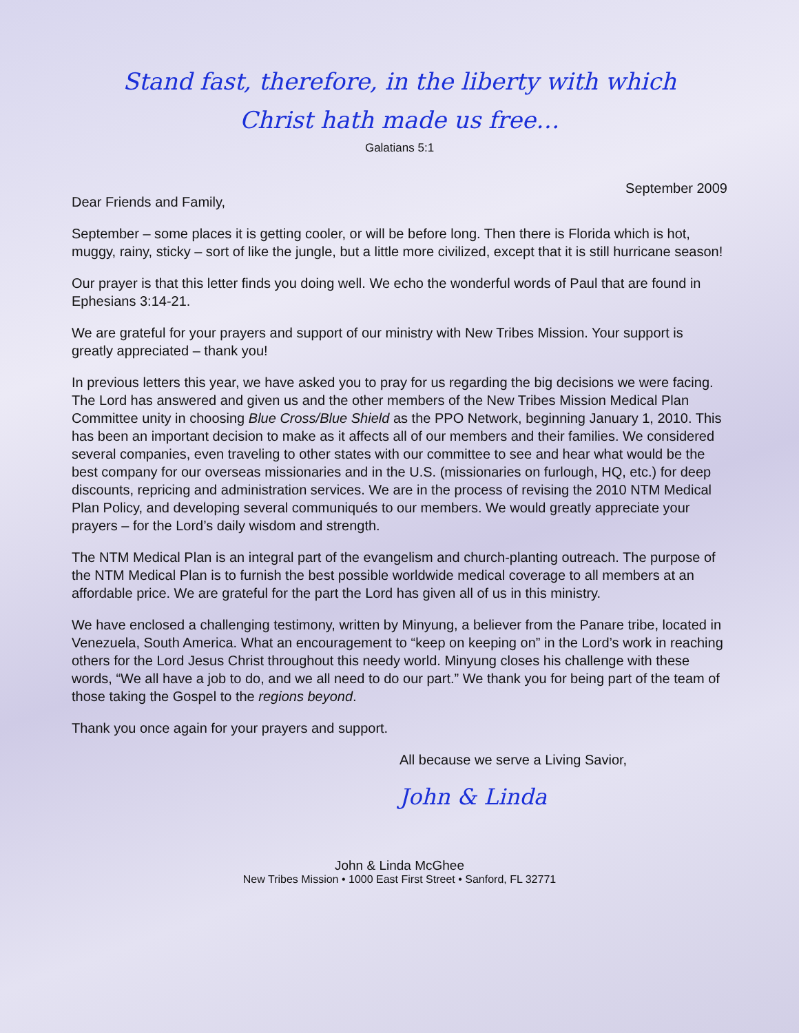Stand fast, therefore, in the liberty with which
Christ hath made us free…
Galatians 5:1
September 2009
Dear Friends and Family,
September – some places it is getting cooler, or will be before long. Then there is Florida which is hot, muggy, rainy, sticky – sort of like the jungle, but a little more civilized, except that it is still hurricane season!
Our prayer is that this letter finds you doing well. We echo the wonderful words of Paul that are found in Ephesians 3:14-21.
We are grateful for your prayers and support of our ministry with New Tribes Mission. Your support is greatly appreciated – thank you!
In previous letters this year, we have asked you to pray for us regarding the big decisions we were facing. The Lord has answered and given us and the other members of the New Tribes Mission Medical Plan Committee unity in choosing Blue Cross/Blue Shield as the PPO Network, beginning January 1, 2010. This has been an important decision to make as it affects all of our members and their families. We considered several companies, even traveling to other states with our committee to see and hear what would be the best company for our overseas missionaries and in the U.S. (missionaries on furlough, HQ, etc.) for deep discounts, repricing and administration services. We are in the process of revising the 2010 NTM Medical Plan Policy, and developing several communiqués to our members. We would greatly appreciate your prayers – for the Lord’s daily wisdom and strength.
The NTM Medical Plan is an integral part of the evangelism and church-planting outreach. The purpose of the NTM Medical Plan is to furnish the best possible worldwide medical coverage to all members at an affordable price. We are grateful for the part the Lord has given all of us in this ministry.
We have enclosed a challenging testimony, written by Minyung, a believer from the Panare tribe, located in Venezuela, South America. What an encouragement to “keep on keeping on” in the Lord’s work in reaching others for the Lord Jesus Christ throughout this needy world. Minyung closes his challenge with these words, “We all have a job to do, and we all need to do our part.” We thank you for being part of the team of those taking the Gospel to the regions beyond.
Thank you once again for your prayers and support.
All because we serve a Living Savior,
John & Linda
John & Linda McGhee
New Tribes Mission • 1000 East First Street • Sanford, FL 32771